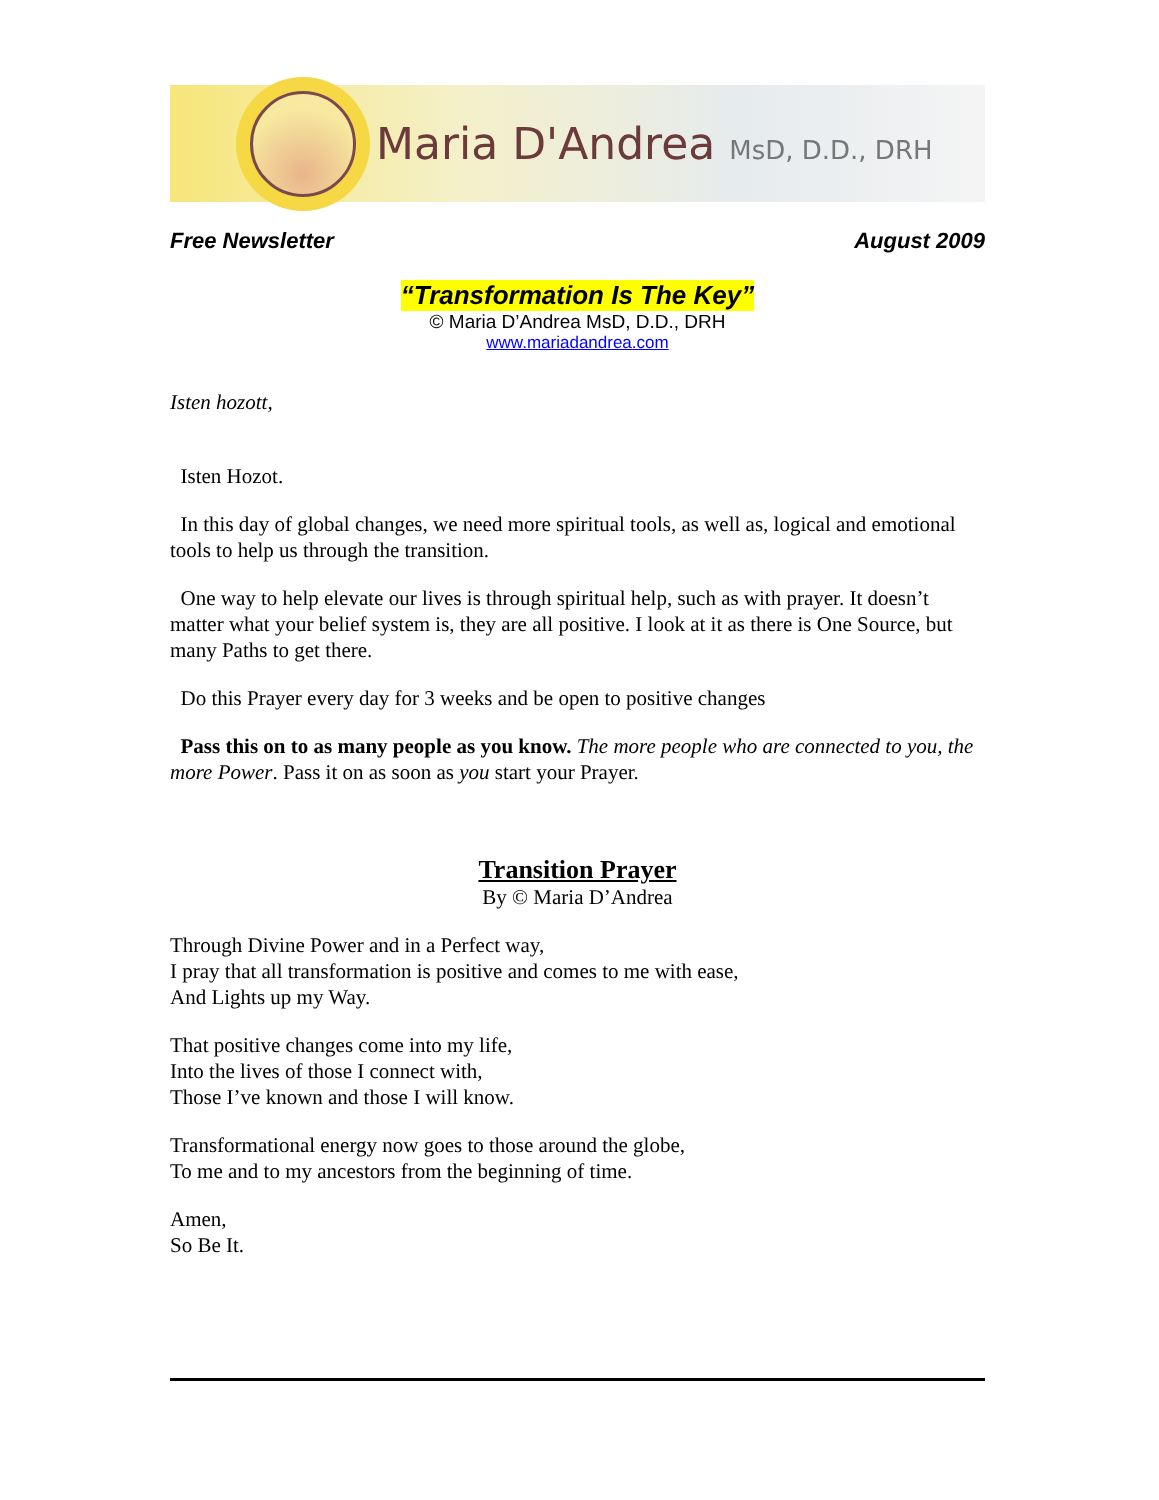Maria D'Andrea MsD, D.D., DRH
Free Newsletter August 2009
“Transformation Is The Key”
© Maria D’Andrea MsD, D.D., DRH
www.mariadandrea.com
Isten hozott,
Isten Hozot.
In this day of global changes, we need more spiritual tools, as well as, logical and emotional tools to help us through the transition.
One way to help elevate our lives is through spiritual help, such as with prayer. It doesn’t matter what your belief system is, they are all positive. I look at it as there is One Source, but many Paths to get there.
Do this Prayer every day for 3 weeks and be open to positive changes
Pass this on to as many people as you know. The more people who are connected to you, the more Power. Pass it on as soon as you start your Prayer.
Transition Prayer
By © Maria D’Andrea
Through Divine Power and in a Perfect way,
I pray that all transformation is positive and comes to me with ease,
And Lights up my Way.
That positive changes come into my life,
Into the lives of those I connect with,
Those I’ve known and those I will know.
Transformational energy now goes to those around the globe,
To me and to my ancestors from the beginning of time.
Amen,
So Be It.